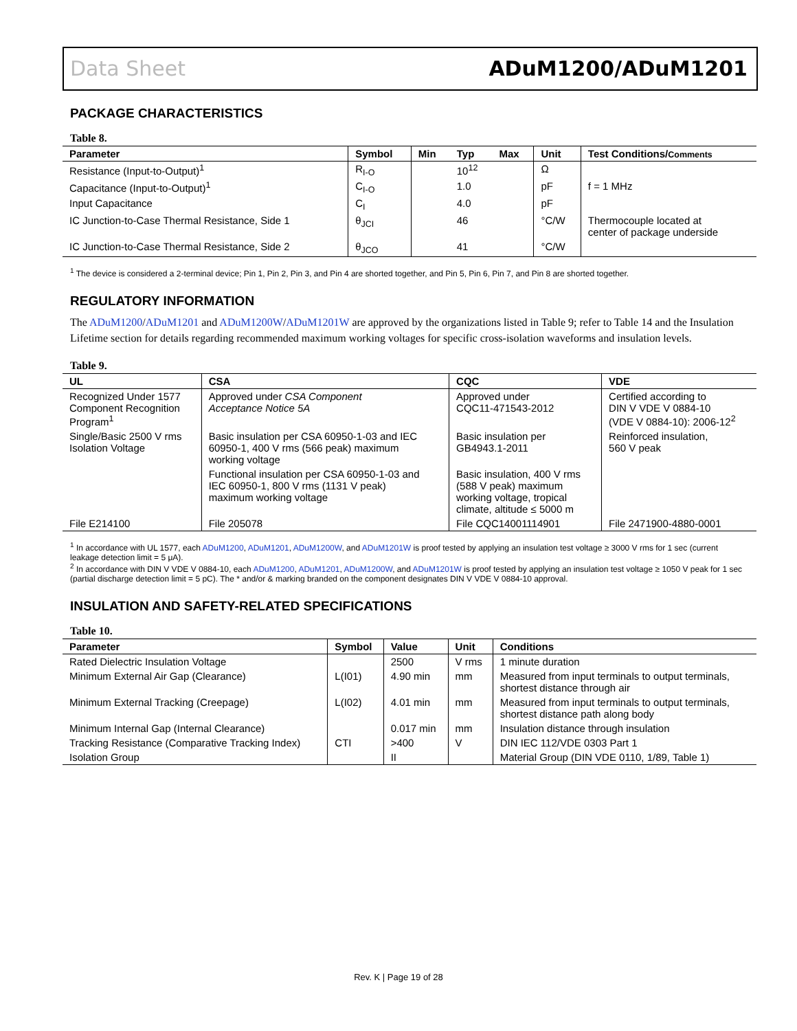Data Sheet ADuM1200/ADuM1201
PACKAGE CHARACTERISTICS
Table 8.
| Parameter | Symbol | Min | Typ | Max | Unit | Test Conditions/ Comments |
| --- | --- | --- | --- | --- | --- | --- |
| Resistance (Input-to-Output)<sup>1</sup> | R<sub>I-O</sub> | | 10<sup>12</sup> | | Ω | |
| Capacitance (Input-to-Output)<sup>1</sup> | C<sub>I-O</sub> | | 1.0 | | pF | f = 1 MHz |
| Input Capacitance | C<sub>I</sub> | | 4.0 | | pF | |
| IC Junction-to-Case Thermal Resistance, Side 1 | θ<sub>JCI</sub> | | 46 | | °C/W | Thermocouple located at center of package underside |
| IC Junction-to-Case Thermal Resistance, Side 2 | θ<sub>JCO</sub> | | 41 | | °C/W | |
<sup>1</sup> The device is considered a 2-terminal device; Pin 1, Pin 2, Pin 3, and Pin 4 are shorted together, and Pin 5, Pin 6, Pin 7, and Pin 8 are shorted together.
REGULATORY INFORMATION
The ADuM1200/ADuM1201 and ADuM1200W/ADuM1201W are approved by the organizations listed in Table 9; refer to Table 14 and the Insulation Lifetime section for details regarding recommended maximum working voltages for specific cross-isolation waveforms and insulation levels.
Table 9.
| UL | CSA | CQC | VDE |
| --- | --- | --- | --- |
| Recognized Under 1577 Component Recognition Program<sup>1</sup> | Approved under CSA Component Acceptance Notice 5A | Approved under CQC11-471543-2012 | Certified according to DIN V VDE V 0884-10 (VDE V 0884-10): 2006-12<sup>2</sup> |
| Single/Basic 2500 V rms Isolation Voltage | Basic insulation per CSA 60950-1-03 and IEC 60950-1, 400 V rms (566 peak) maximum working voltage | Basic insulation per GB4943.1-2011 | Reinforced insulation, 560 V peak |
| | Functional insulation per CSA 60950-1-03 and IEC 60950-1, 800 V rms (1131 V peak) maximum working voltage | Basic insulation, 400 V rms (588 V peak) maximum working voltage, tropical climate, altitude ≤ 5000 m | |
| File E214100 | File 205078 | File CQC14001114901 | File 2471900-4880-0001 |
<sup>1</sup> In accordance with UL 1577, each ADuM1200, ADuM1201, ADuM1200W, and ADuM1201W is proof tested by applying an insulation test voltage ≥ 3000 V rms for 1 sec (current leakage detection limit = 5 μA).
<sup>2</sup> In accordance with DIN V VDE V 0884-10, each ADuM1200, ADuM1201, ADuM1200W, and ADuM1201W is proof tested by applying an insulation test voltage ≥ 1050 V peak for 1 sec (partial discharge detection limit = 5 pC). The * and/or & marking branded on the component designates DIN V VDE V 0884-10 approval.
INSULATION AND SAFETY-RELATED SPECIFICATIONS
Table 10.
| Parameter | Symbol | Value | Unit | Conditions |
| --- | --- | --- | --- | --- |
| Rated Dielectric Insulation Voltage | | 2500 | V rms | 1 minute duration |
| Minimum External Air Gap (Clearance) | L(I01) | 4.90 min | mm | Measured from input terminals to output terminals, shortest distance through air |
| Minimum External Tracking (Creepage) | L(I02) | 4.01 min | mm | Measured from input terminals to output terminals, shortest distance path along body |
| Minimum Internal Gap (Internal Clearance) | | 0.017 min | mm | Insulation distance through insulation |
| Tracking Resistance (Comparative Tracking Index) | CTI | >400 | V | DIN IEC 112/VDE 0303 Part 1 |
| Isolation Group | | II | | Material Group (DIN VDE 0110, 1/89, Table 1) |
Rev. K | Page 19 of 28